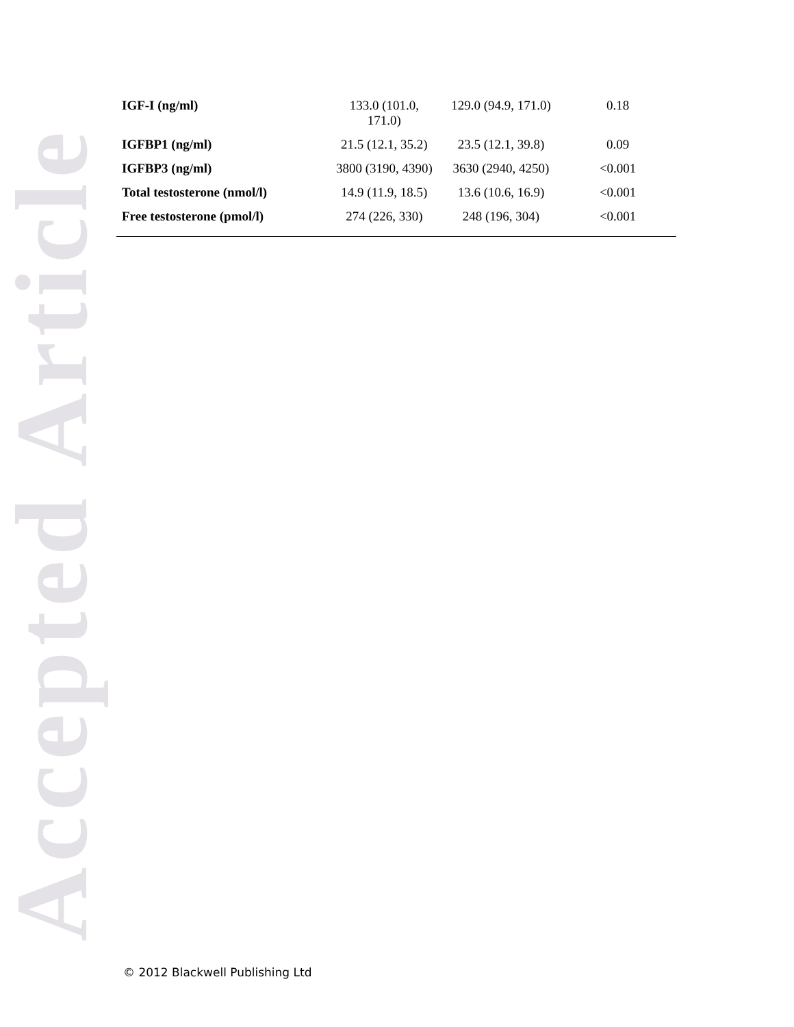Accepted Article
| IGF-I (ng/ml) | 133.0 (101.0, 171.0) | 129.0 (94.9, 171.0) | 0.18 |
| IGFBP1 (ng/ml) | 21.5 (12.1, 35.2) | 23.5 (12.1, 39.8) | 0.09 |
| IGFBP3 (ng/ml) | 3800 (3190, 4390) | 3630 (2940, 4250) | <0.001 |
| Total testosterone (nmol/l) | 14.9 (11.9, 18.5) | 13.6 (10.6, 16.9) | <0.001 |
| Free testosterone (pmol/l) | 274 (226, 330) | 248 (196, 304) | <0.001 |
© 2012 Blackwell Publishing Ltd